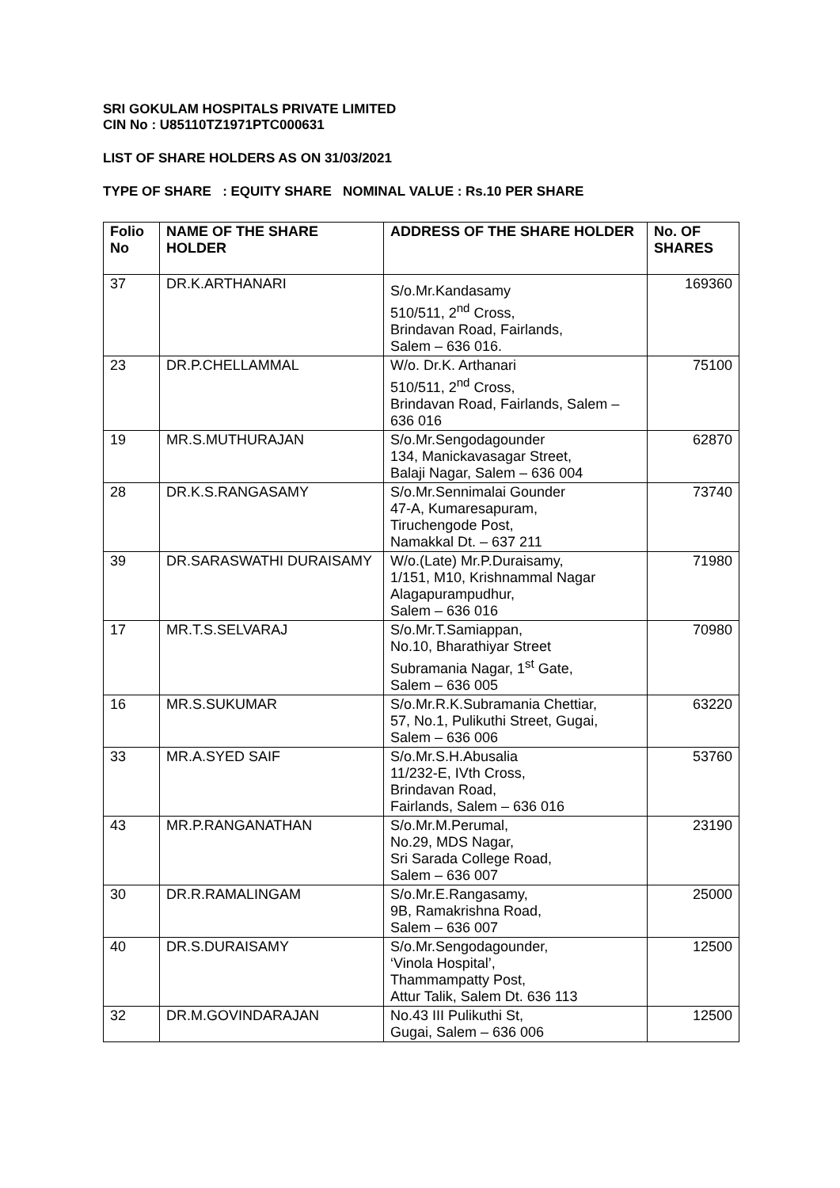SRI GOKULAM HOSPITALS PRIVATE LIMITED
CIN No : U85110TZ1971PTC000631
LIST OF SHARE HOLDERS AS ON 31/03/2021
TYPE OF SHARE : EQUITY SHARE NOMINAL VALUE : Rs.10 PER SHARE
| Folio No | NAME OF THE SHARE HOLDER | ADDRESS OF THE SHARE HOLDER | No. OF SHARES |
| --- | --- | --- | --- |
| 37 | DR.K.ARTHANARI | S/o.Mr.Kandasamy 510/511, 2<sup>nd</sup> Cross, Brindavan Road, Fairlands, Salem – 636 016. | 169360 |
| 23 | DR.P.CHELLAMMAL | W/o. Dr.K. Arthanari 510/511, 2<sup>nd</sup> Cross, Brindavan Road, Fairlands, Salem – 636 016 | 75100 |
| 19 | MR.S.MUTHURAJAN | S/o.Mr.Sengodagounder 134, Manickavasagar Street, Balaji Nagar, Salem – 636 004 | 62870 |
| 28 | DR.K.S.RANGASAMY | S/o.Mr.Sennimalai Gounder 47-A, Kumaresapuram, Tiruchengode Post, Namakkal Dt. – 637 211 | 73740 |
| 39 | DR.SARASWATHI DURAISAMY | W/o.(Late) Mr.P.Duraisamy, 1/151, M10, Krishnammal Nagar Alagapurampudhur, Salem – 636 016 | 71980 |
| 17 | MR.T.S.SELVARAJ | S/o.Mr.T.Samiappan, No.10, Bharathiyar Street Subramania Nagar, 1<sup>st</sup> Gate, Salem – 636 005 | 70980 |
| 16 | MR.S.SUKUMAR | S/o.Mr.R.K.Subramania Chettiar, 57, No.1, Pulikuthi Street, Gugai, Salem – 636 006 | 63220 |
| 33 | MR.A.SYED SAIF | S/o.Mr.S.H.Abusalia 11/232-E, IVth Cross, Brindavan Road, Fairlands, Salem – 636 016 | 53760 |
| 43 | MR.P.RANGANATHAN | S/o.Mr.M.Perumal, No.29, MDS Nagar, Sri Sarada College Road, Salem – 636 007 | 23190 |
| 30 | DR.R.RAMALINGAM | S/o.Mr.E.Rangasamy, 9B, Ramakrishna Road, Salem – 636 007 | 25000 |
| 40 | DR.S.DURAISAMY | S/o.Mr.Sengodagounder, ‘Vinola Hospital’, Thammampatty Post, Attur Talik, Salem Dt. 636 113 | 12500 |
| 32 | DR.M.GOVINDARAJAN | No.43 III Pulikuthi St, Gugai, Salem – 636 006 | 12500 |